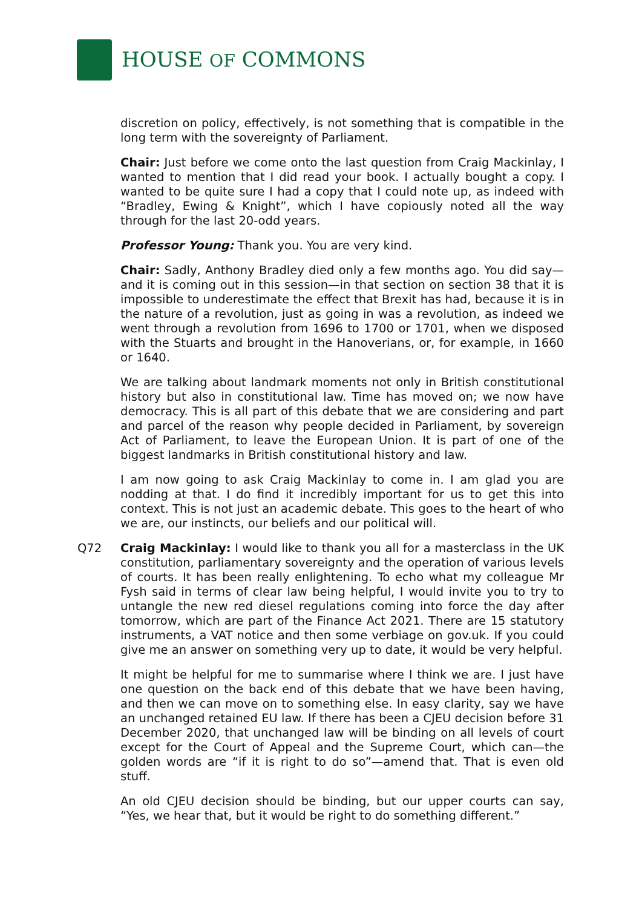HOUSE OF COMMONS
discretion on policy, effectively, is not something that is compatible in the long term with the sovereignty of Parliament.
Chair: Just before we come onto the last question from Craig Mackinlay, I wanted to mention that I did read your book. I actually bought a copy. I wanted to be quite sure I had a copy that I could note up, as indeed with “Bradley, Ewing & Knight”, which I have copiously noted all the way through for the last 20-odd years.
Professor Young: Thank you. You are very kind.
Chair: Sadly, Anthony Bradley died only a few months ago. You did say—and it is coming out in this session—in that section on section 38 that it is impossible to underestimate the effect that Brexit has had, because it is in the nature of a revolution, just as going in was a revolution, as indeed we went through a revolution from 1696 to 1700 or 1701, when we disposed with the Stuarts and brought in the Hanoverians, or, for example, in 1660 or 1640.
We are talking about landmark moments not only in British constitutional history but also in constitutional law. Time has moved on; we now have democracy. This is all part of this debate that we are considering and part and parcel of the reason why people decided in Parliament, by sovereign Act of Parliament, to leave the European Union. It is part of one of the biggest landmarks in British constitutional history and law.
I am now going to ask Craig Mackinlay to come in. I am glad you are nodding at that. I do find it incredibly important for us to get this into context. This is not just an academic debate. This goes to the heart of who we are, our instincts, our beliefs and our political will.
Q72 Craig Mackinlay: I would like to thank you all for a masterclass in the UK constitution, parliamentary sovereignty and the operation of various levels of courts. It has been really enlightening. To echo what my colleague Mr Fysh said in terms of clear law being helpful, I would invite you to try to untangle the new red diesel regulations coming into force the day after tomorrow, which are part of the Finance Act 2021. There are 15 statutory instruments, a VAT notice and then some verbiage on gov.uk. If you could give me an answer on something very up to date, it would be very helpful.
It might be helpful for me to summarise where I think we are. I just have one question on the back end of this debate that we have been having, and then we can move on to something else. In easy clarity, say we have an unchanged retained EU law. If there has been a CJEU decision before 31 December 2020, that unchanged law will be binding on all levels of court except for the Court of Appeal and the Supreme Court, which can—the golden words are “if it is right to do so”—amend that. That is even old stuff.
An old CJEU decision should be binding, but our upper courts can say, “Yes, we hear that, but it would be right to do something different.”